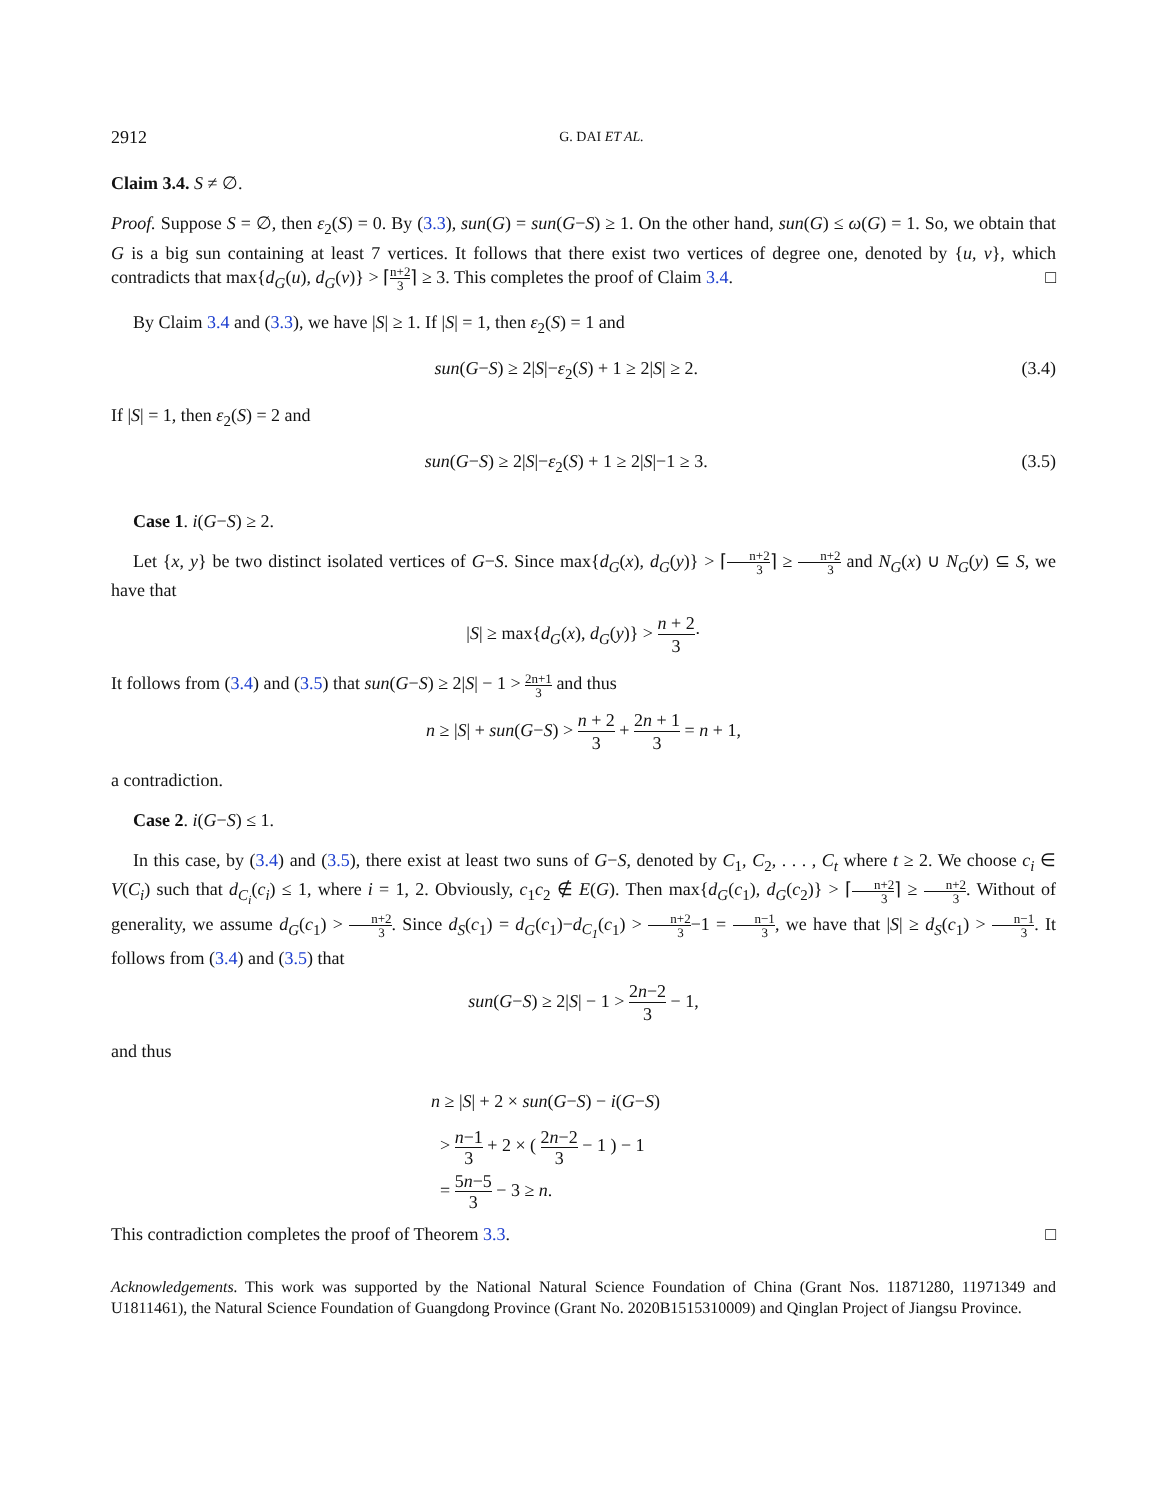2912 G. DAI ET AL.
Claim 3.4. S ≠ ∅.
Proof. Suppose S = ∅, then ε<sub>2</sub>(S) = 0. By (3.3), sun(G) = sun(G−S) ≥ 1. On the other hand, sun(G) ≤ ω(G) = 1. So, we obtain that G is a big sun containing at least 7 vertices. It follows that there exist two vertices of degree one, denoted by {u, v}, which contradicts that max{d<sub>G</sub>(u), d<sub>G</sub>(v)} > ⌈n+2 3⌉ ≥ 3. This completes the proof of Claim 3.4. □
By Claim 3.4 and (3.3), we have |S| ≥ 1. If |S| = 1, then ε<sub>2</sub>(S) = 1 and
sun(G−S) ≥ 2|S|−ε<sub>2</sub>(S) + 1 ≥ 2|S| ≥ 2. (3.4)
If |S| = 1, then ε<sub>2</sub>(S) = 2 and
sun(G−S) ≥ 2|S|−ε<sub>2</sub>(S) + 1 ≥ 2|S|−1 ≥ 3. (3.5)
Case 1. i(G−S) ≥ 2.
Let {x, y} be two distinct isolated vertices of G−S. Since max{d<sub>G</sub>(x), d<sub>G</sub>(y)} > ⌈n+2 3⌉ ≥ n+2 3 and N<sub>G</sub>(x) ∪ N<sub>G</sub>(y) ⊆ S, we have that
|S| ≥ max{d<sub>G</sub>(x), d<sub>G</sub>(y)} > n + 2 3·
It follows from (3.4) and (3.5) that sun(G−S) ≥ 2|S| − 1 > 2n+1 3 and thus
n ≥ |S| + sun(G−S) > n + 2 3 + 2n + 1 3 = n + 1,
a contradiction.
Case 2. i(G−S) ≤ 1.
In this case, by (3.4) and (3.5), there exist at least two suns of G−S, denoted by C<sub>1</sub>, C<sub>2</sub>, . . . , C<sub>t</sub> where t ≥ 2. We choose c<sub>i</sub> ∈ V(C<sub>i</sub>) such that d<sub>C<sub>i</sub></sub>(c<sub>i</sub>) ≤ 1, where i = 1, 2. Obviously, c<sub>1</sub>c<sub>2</sub> ∉ E(G). Then max{d<sub>G</sub>(c<sub>1</sub>), d<sub>G</sub>(c<sub>2</sub>)} > ⌈n+2 3⌉ ≥ n+2 3. Without of generality, we assume d<sub>G</sub>(c<sub>1</sub>) > n+2 3. Since d<sub>S</sub>(c<sub>1</sub>) = d<sub>G</sub>(c<sub>1</sub>)−d<sub>C<sub>1</sub></sub>(c<sub>1</sub>) > n+2 3−1 = n−1 3, we have that |S| ≥ d<sub>S</sub>(c<sub>1</sub>) > n−1 3. It follows from (3.4) and (3.5) that
sun(G−S) ≥ 2|S| − 1 > 2n−2 3 − 1,
and thus
n ≥ |S| + 2 × sun(G−S) − i(G−S)
> n−1 3 + 2 × ( 2n−2 3 − 1 ) − 1
= 5n−5 3 − 3 ≥ n.
This contradiction completes the proof of Theorem 3.3. □
Acknowledgements. This work was supported by the National Natural Science Foundation of China (Grant Nos. 11871280, 11971349 and U1811461), the Natural Science Foundation of Guangdong Province (Grant No. 2020B1515310009) and Qinglan Project of Jiangsu Province.